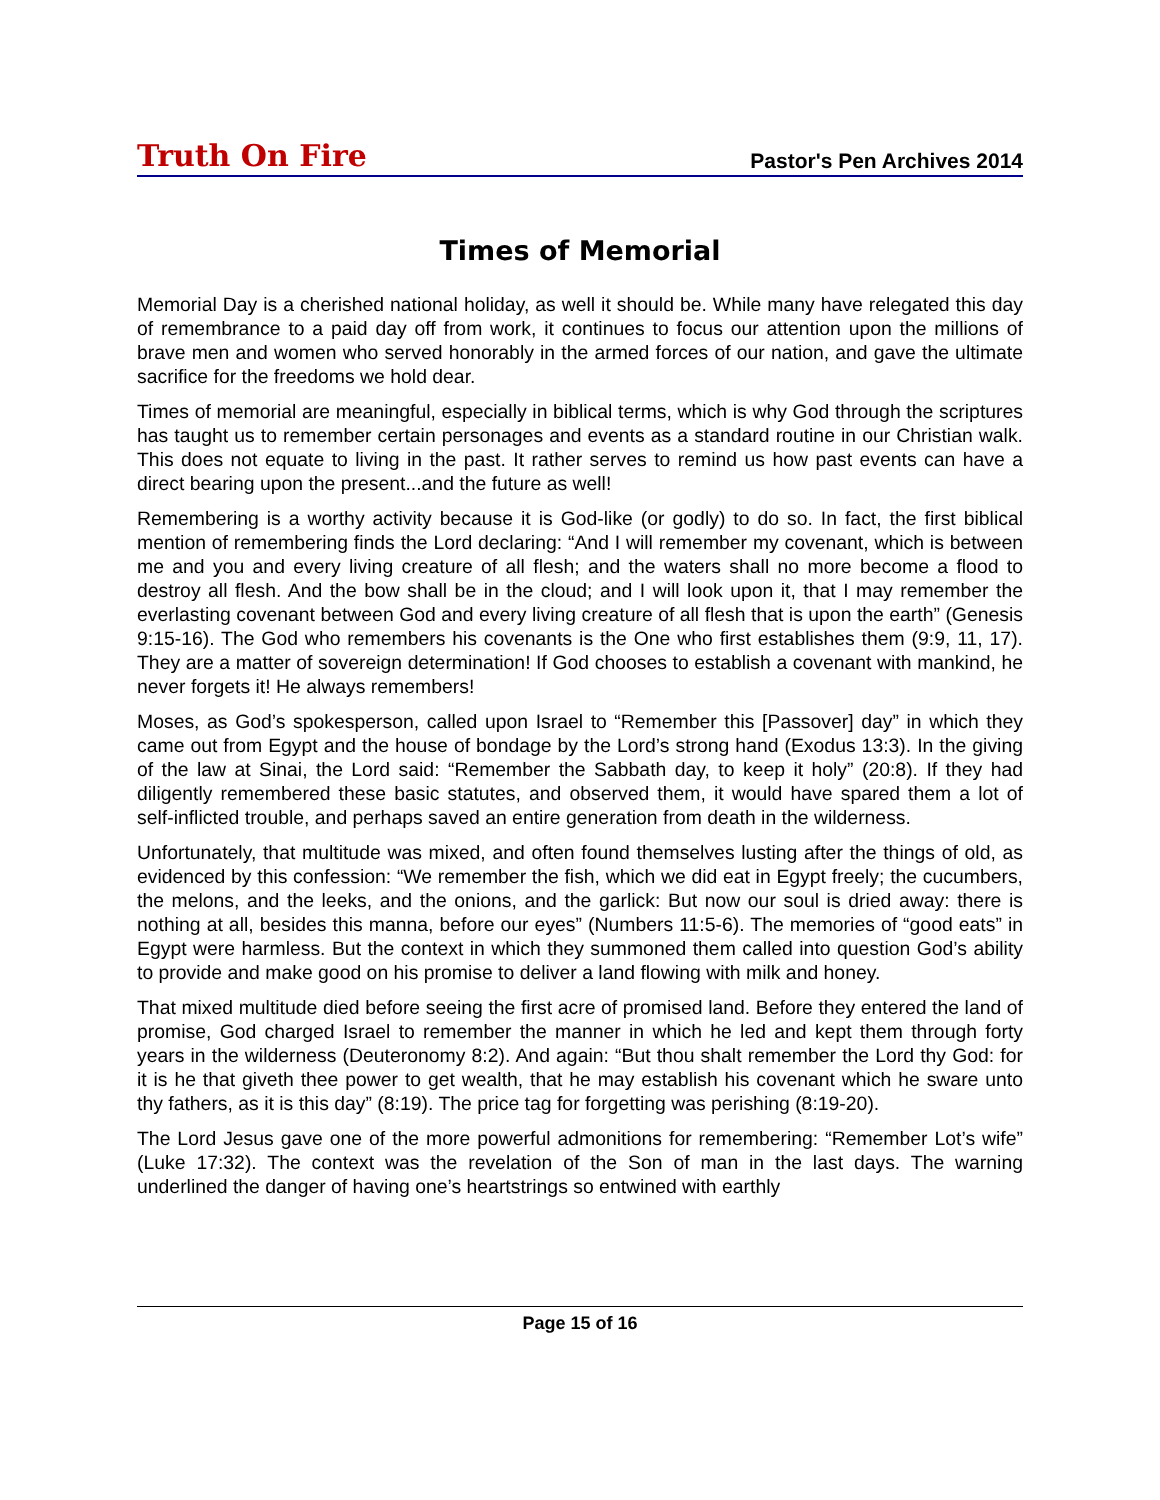Truth On Fire
Pastor's Pen Archives 2014
Times of Memorial
Memorial Day is a cherished national holiday, as well it should be. While many have relegated this day of remembrance to a paid day off from work, it continues to focus our attention upon the millions of brave men and women who served honorably in the armed forces of our nation, and gave the ultimate sacrifice for the freedoms we hold dear.
Times of memorial are meaningful, especially in biblical terms, which is why God through the scriptures has taught us to remember certain personages and events as a standard routine in our Christian walk. This does not equate to living in the past. It rather serves to remind us how past events can have a direct bearing upon the present...and the future as well!
Remembering is a worthy activity because it is God-like (or godly) to do so. In fact, the first biblical mention of remembering finds the Lord declaring: “And I will remember my covenant, which is between me and you and every living creature of all flesh; and the waters shall no more become a flood to destroy all flesh. And the bow shall be in the cloud; and I will look upon it, that I may remember the everlasting covenant between God and every living creature of all flesh that is upon the earth” (Genesis 9:15-16). The God who remembers his covenants is the One who first establishes them (9:9, 11, 17). They are a matter of sovereign determination! If God chooses to establish a covenant with mankind, he never forgets it! He always remembers!
Moses, as God’s spokesperson, called upon Israel to “Remember this [Passover] day” in which they came out from Egypt and the house of bondage by the Lord’s strong hand (Exodus 13:3). In the giving of the law at Sinai, the Lord said: “Remember the Sabbath day, to keep it holy” (20:8). If they had diligently remembered these basic statutes, and observed them, it would have spared them a lot of self-inflicted trouble, and perhaps saved an entire generation from death in the wilderness.
Unfortunately, that multitude was mixed, and often found themselves lusting after the things of old, as evidenced by this confession: “We remember the fish, which we did eat in Egypt freely; the cucumbers, the melons, and the leeks, and the onions, and the garlick: But now our soul is dried away: there is nothing at all, besides this manna, before our eyes” (Numbers 11:5-6). The memories of “good eats” in Egypt were harmless. But the context in which they summoned them called into question God’s ability to provide and make good on his promise to deliver a land flowing with milk and honey.
That mixed multitude died before seeing the first acre of promised land. Before they entered the land of promise, God charged Israel to remember the manner in which he led and kept them through forty years in the wilderness (Deuteronomy 8:2). And again: “But thou shalt remember the Lord thy God: for it is he that giveth thee power to get wealth, that he may establish his covenant which he sware unto thy fathers, as it is this day” (8:19). The price tag for forgetting was perishing (8:19-20).
The Lord Jesus gave one of the more powerful admonitions for remembering: “Remember Lot’s wife” (Luke 17:32). The context was the revelation of the Son of man in the last days. The warning underlined the danger of having one’s heartstrings so entwined with earthly
Page 15 of 16